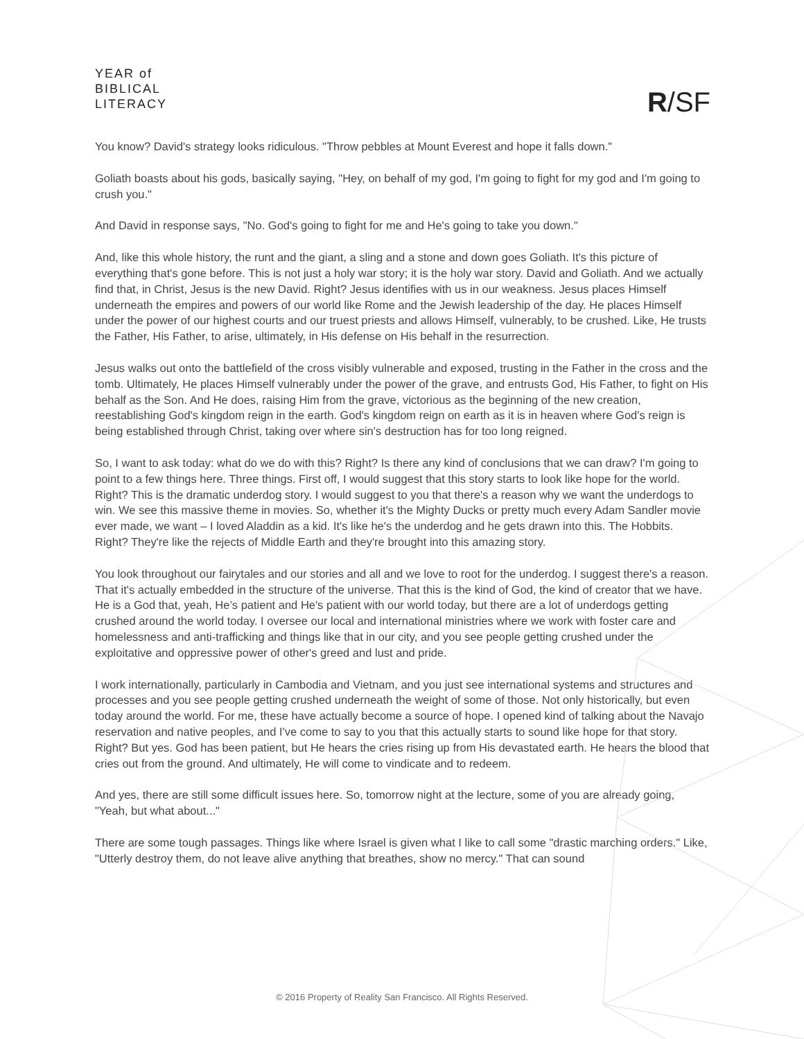YEAR of
BIBLICAL
LITERACY
R/SF
You know? David's strategy looks ridiculous. "Throw pebbles at Mount Everest and hope it falls down."
Goliath boasts about his gods, basically saying, "Hey, on behalf of my god, I'm going to fight for my god and I'm going to crush you."
And David in response says, "No. God's going to fight for me and He's going to take you down."
And, like this whole history, the runt and the giant, a sling and a stone and down goes Goliath. It's this picture of everything that's gone before. This is not just a holy war story; it is the holy war story. David and Goliath. And we actually find that, in Christ, Jesus is the new David. Right? Jesus identifies with us in our weakness. Jesus places Himself underneath the empires and powers of our world like Rome and the Jewish leadership of the day. He places Himself under the power of our highest courts and our truest priests and allows Himself, vulnerably, to be crushed. Like, He trusts the Father, His Father, to arise, ultimately, in His defense on His behalf in the resurrection.
Jesus walks out onto the battlefield of the cross visibly vulnerable and exposed, trusting in the Father in the cross and the tomb. Ultimately, He places Himself vulnerably under the power of the grave, and entrusts God, His Father, to fight on His behalf as the Son. And He does, raising Him from the grave, victorious as the beginning of the new creation, reestablishing God's kingdom reign in the earth. God's kingdom reign on earth as it is in heaven where God's reign is being established through Christ, taking over where sin's destruction has for too long reigned.
So, I want to ask today: what do we do with this? Right? Is there any kind of conclusions that we can draw? I'm going to point to a few things here. Three things. First off, I would suggest that this story starts to look like hope for the world. Right? This is the dramatic underdog story. I would suggest to you that there's a reason why we want the underdogs to win. We see this massive theme in movies. So, whether it's the Mighty Ducks or pretty much every Adam Sandler movie ever made, we want – I loved Aladdin as a kid. It's like he's the underdog and he gets drawn into this. The Hobbits. Right? They're like the rejects of Middle Earth and they're brought into this amazing story.
You look throughout our fairytales and our stories and all and we love to root for the underdog. I suggest there's a reason. That it's actually embedded in the structure of the universe. That this is the kind of God, the kind of creator that we have. He is a God that, yeah, He’s patient and He's patient with our world today, but there are a lot of underdogs getting crushed around the world today. I oversee our local and international ministries where we work with foster care and homelessness and anti-trafficking and things like that in our city, and you see people getting crushed under the exploitative and oppressive power of other's greed and lust and pride.
I work internationally, particularly in Cambodia and Vietnam, and you just see international systems and structures and processes and you see people getting crushed underneath the weight of some of those. Not only historically, but even today around the world. For me, these have actually become a source of hope. I opened kind of talking about the Navajo reservation and native peoples, and I've come to say to you that this actually starts to sound like hope for that story. Right? But yes. God has been patient, but He hears the cries rising up from His devastated earth. He hears the blood that cries out from the ground. And ultimately, He will come to vindicate and to redeem.
And yes, there are still some difficult issues here. So, tomorrow night at the lecture, some of you are already going, "Yeah, but what about..."
There are some tough passages. Things like where Israel is given what I like to call some "drastic marching orders." Like, "Utterly destroy them, do not leave alive anything that breathes, show no mercy." That can sound
© 2016 Property of Reality San Francisco. All Rights Reserved.